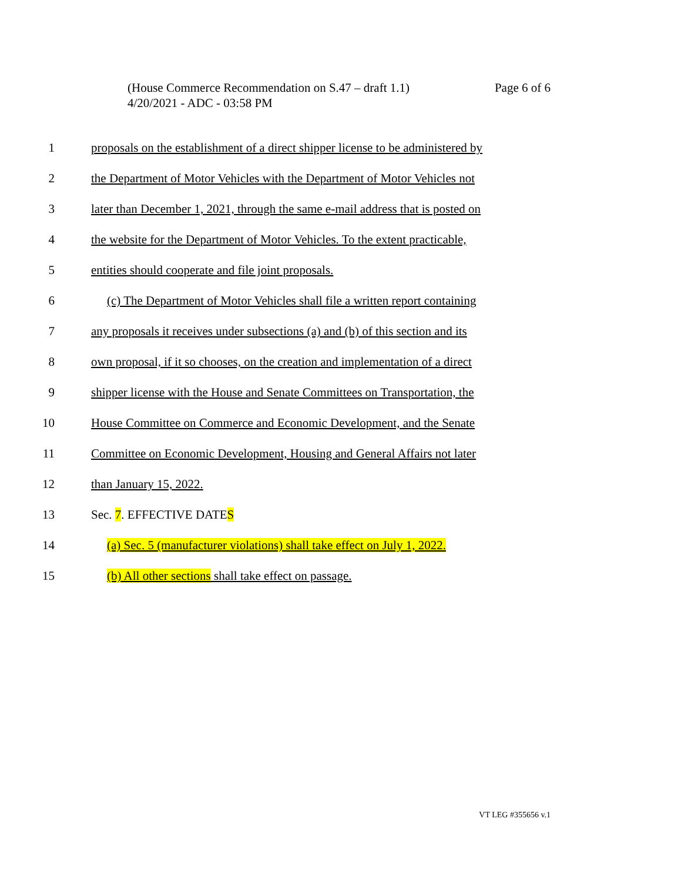Page 6 of 6 (House Commerce Recommendation on S.47 – draft 1.1)
4/20/2021 - ADC - 03:58 PM
1 proposals on the establishment of a direct shipper license to be administered by
2 the Department of Motor Vehicles with the Department of Motor Vehicles not
3 later than December 1, 2021, through the same e-mail address that is posted on
4 the website for the Department of Motor Vehicles. To the extent practicable,
5 entities should cooperate and file joint proposals.
6 (c) The Department of Motor Vehicles shall file a written report containing
7 any proposals it receives under subsections (a) and (b) of this section and its
8 own proposal, if it so chooses, on the creation and implementation of a direct
9 shipper license with the House and Senate Committees on Transportation, the
10 House Committee on Commerce and Economic Development, and the Senate
11 Committee on Economic Development, Housing and General Affairs not later
12 than January 15, 2022.
13 Sec. 7. EFFECTIVE DATES
14 (a) Sec. 5 (manufacturer violations) shall take effect on July 1, 2022.
15 (b) All other sections shall take effect on passage.
VT LEG #355656 v.1